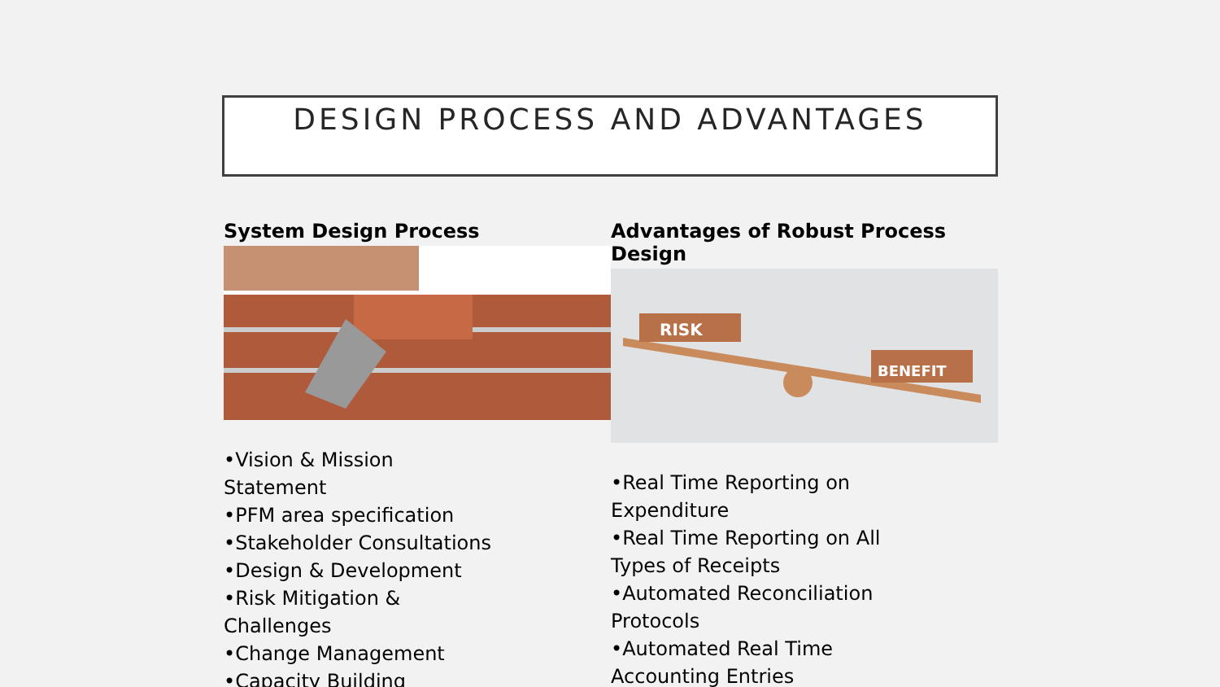DESIGN PROCESS AND ADVANTAGES
System Design Process
•Vision & Mission Statement
•PFM area specification
•Stakeholder Consultations
•Design & Development
•Risk Mitigation & Challenges
•Change Management
•Capacity Building
Advantages of Robust Process Design
RISK
BENEFIT
•Real Time Reporting on Expenditure
•Real Time Reporting on All Types of Receipts
•Automated Reconciliation Protocols
•Automated Real Time Accounting Entries